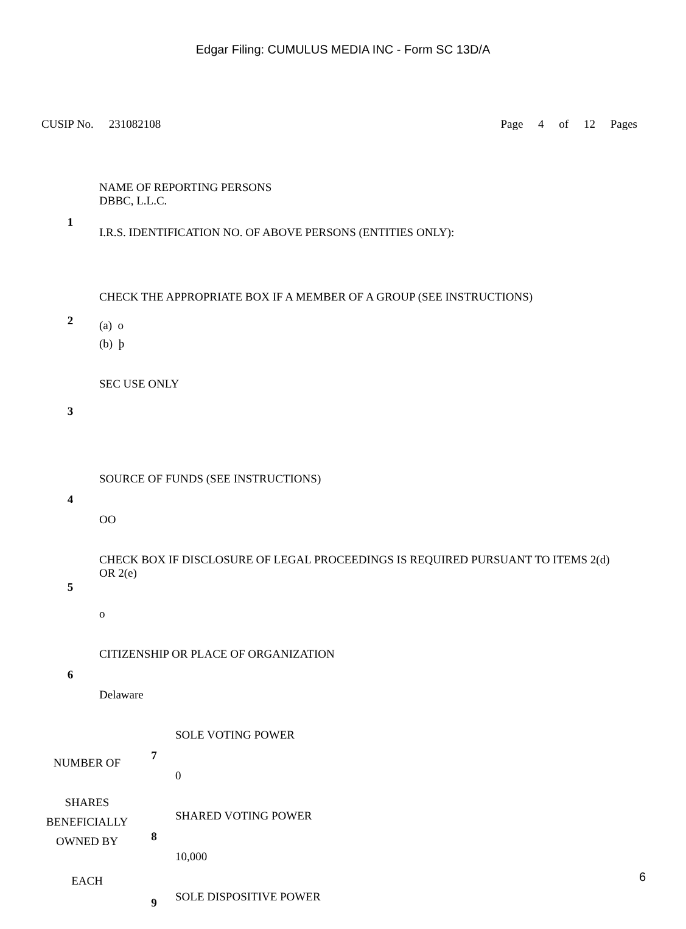Edgar Filing: CUMULUS MEDIA INC - Form SC 13D/A
CUSIP No. 231082108 Page 4 of 12 Pages
| 1 | NAME OF REPORTING PERSONS DBBC, L.L.C. I.R.S. IDENTIFICATION NO. OF ABOVE PERSONS (ENTITIES ONLY): |
| 2 | CHECK THE APPROPRIATE BOX IF A MEMBER OF A GROUP (SEE INSTRUCTIONS) (a) o (b) þ |
| 3 | SEC USE ONLY |
| 4 | SOURCE OF FUNDS (SEE INSTRUCTIONS) OO |
| 5 | CHECK BOX IF DISCLOSURE OF LEGAL PROCEEDINGS IS REQUIRED PURSUANT TO ITEMS 2(d) OR 2(e) o |
| 6 | CITIZENSHIP OR PLACE OF ORGANIZATION Delaware |
| NUMBER OF SHARES BENEFICIALLY OWNED BY EACH | 7 | SOLE VOTING POWER 0 |
| | 8 | SHARED VOTING POWER 10,000 |
| | 9 | SOLE DISPOSITIVE POWER |
6